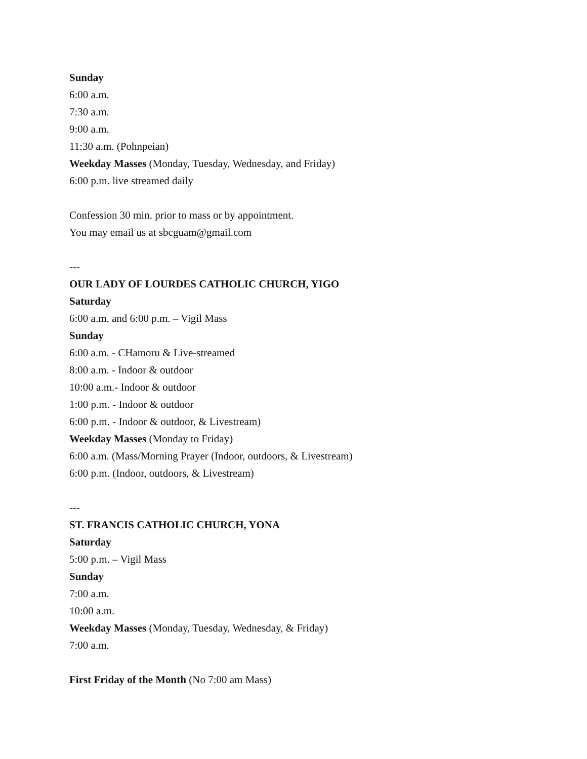Sunday
6:00 a.m.
7:30 a.m.
9:00 a.m.
11:30 a.m. (Pohnpeian)
Weekday Masses (Monday, Tuesday, Wednesday, and Friday)
6:00 p.m. live streamed daily
Confession 30 min. prior to mass or by appointment.
You may email us at sbcguam@gmail.com
---
OUR LADY OF LOURDES CATHOLIC CHURCH, YIGO
Saturday
6:00 a.m. and 6:00 p.m. – Vigil Mass
Sunday
6:00 a.m. - CHamoru & Live-streamed
8:00 a.m. - Indoor & outdoor
10:00 a.m.- Indoor & outdoor
1:00 p.m. - Indoor & outdoor
6:00 p.m. - Indoor & outdoor, & Livestream)
Weekday Masses (Monday to Friday)
6:00 a.m. (Mass/Morning Prayer (Indoor, outdoors, & Livestream)
6:00 p.m. (Indoor, outdoors, & Livestream)
---
ST. FRANCIS CATHOLIC CHURCH, YONA
Saturday
5:00 p.m. – Vigil Mass
Sunday
7:00 a.m.
10:00 a.m.
Weekday Masses (Monday, Tuesday, Wednesday, & Friday)
7:00 a.m.
First Friday of the Month (No 7:00 am Mass)